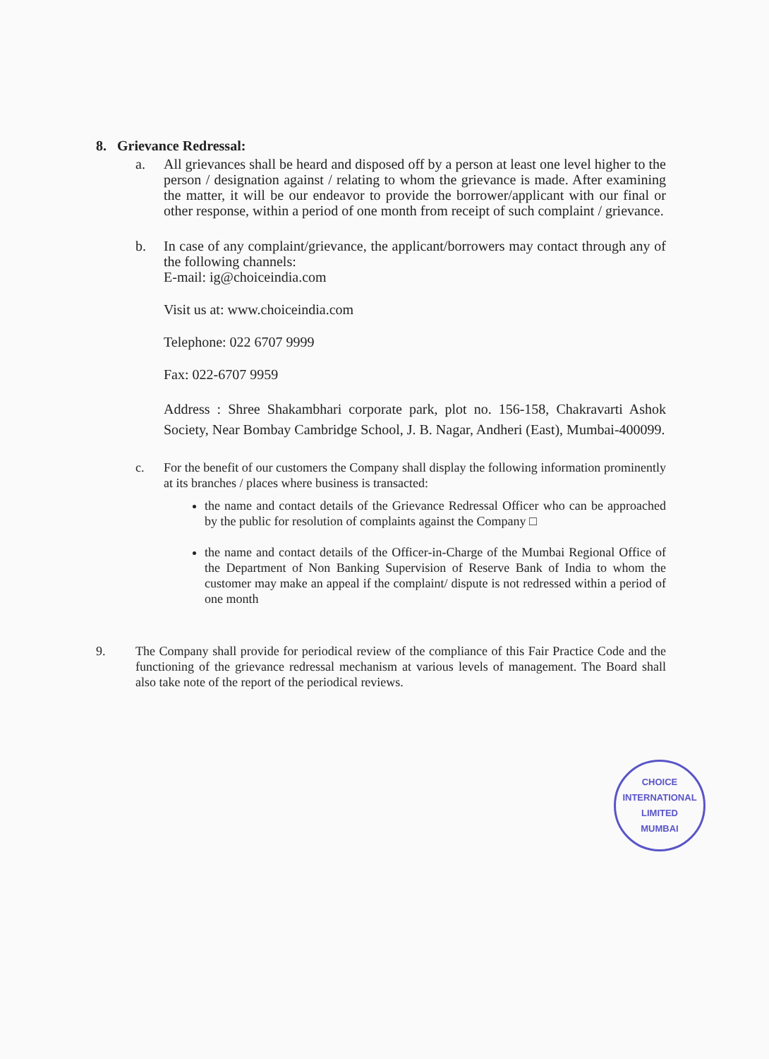8. Grievance Redressal:
a. All grievances shall be heard and disposed off by a person at least one level higher to the person / designation against / relating to whom the grievance is made. After examining the matter, it will be our endeavor to provide the borrower/applicant with our final or other response, within a period of one month from receipt of such complaint / grievance.
b. In case of any complaint/grievance, the applicant/borrowers may contact through any of the following channels:
E-mail: ig@choiceindia.com
Visit us at: www.choiceindia.com
Telephone: 022 6707 9999
Fax: 022-6707 9959
Address : Shree Shakambhari corporate park, plot no. 156-158, Chakravarti Ashok Society, Near Bombay Cambridge School, J. B. Nagar, Andheri (East), Mumbai-400099.
c. For the benefit of our customers the Company shall display the following information prominently at its branches / places where business is transacted:
the name and contact details of the Grievance Redressal Officer who can be approached by the public for resolution of complaints against the Company □
the name and contact details of the Officer-in-Charge of the Mumbai Regional Office of the Department of Non Banking Supervision of Reserve Bank of India to whom the customer may make an appeal if the complaint/ dispute is not redressed within a period of one month
9. The Company shall provide for periodical review of the compliance of this Fair Practice Code and the functioning of the grievance redressal mechanism at various levels of management. The Board shall also take note of the report of the periodical reviews.
CHOICE INTERNATIONAL LIMITED
MUMBAI